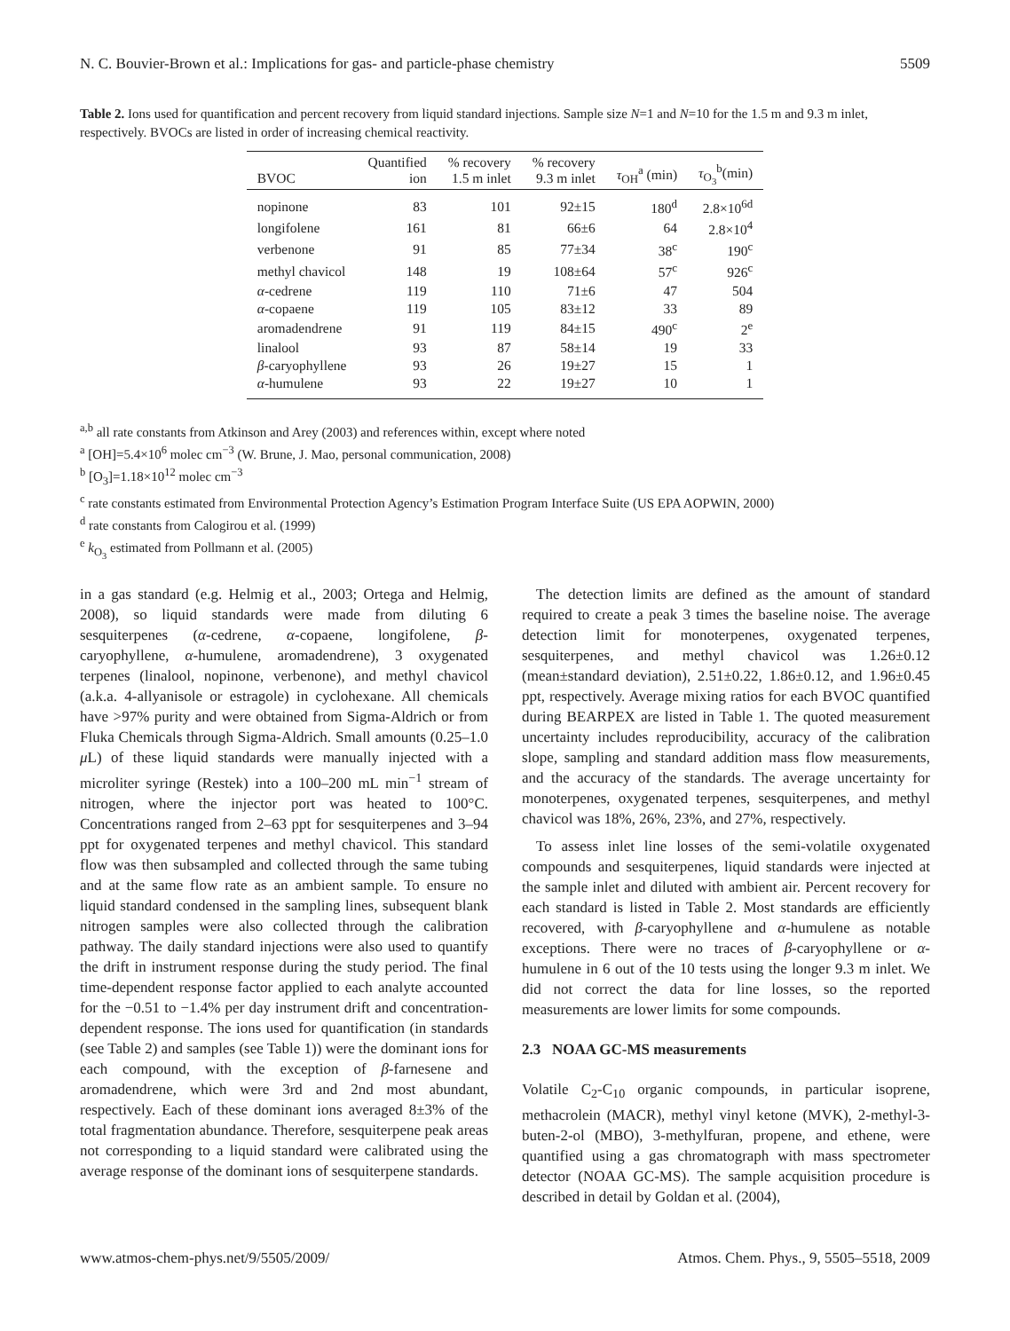N. C. Bouvier-Brown et al.: Implications for gas- and particle-phase chemistry 5509
Table 2. Ions used for quantification and percent recovery from liquid standard injections. Sample size N=1 and N=10 for the 1.5 m and 9.3 m inlet, respectively. BVOCs are listed in order of increasing chemical reactivity.
| BVOC | Quantified ion | % recovery 1.5 m inlet | % recovery 9.3 m inlet | τ<sub>OH</sub><sup>a</sup> (min) | τ<sub>O<sub>3</sub></sub><sup>b</sup>(min) |
| --- | --- | --- | --- | --- | --- |
| nopinone | 83 | 101 | 92±15 | 180<sup>d</sup> | 2.8×10<sup>6d</sup> |
| longifolene | 161 | 81 | 66±6 | 64 | 2.8×10<sup>4</sup> |
| verbenone | 91 | 85 | 77±34 | 38<sup>c</sup> | 190<sup>c</sup> |
| methyl chavicol | 148 | 19 | 108±64 | 57<sup>c</sup> | 926<sup>c</sup> |
| α -cedrene | 119 | 110 | 71±6 | 47 | 504 |
| α -copaene | 119 | 105 | 83±12 | 33 | 89 |
| aromadendrene | 91 | 119 | 84±15 | 490<sup>c</sup> | 2<sup>e</sup> |
| linalool | 93 | 87 | 58±14 | 19 | 33 |
| β -caryophyllene | 93 | 26 | 19±27 | 15 | 1 |
| α -humulene | 93 | 22 | 19±27 | 10 | 1 |
<sup>a,b</sup> all rate constants from Atkinson and Arey (2003) and references within, except where noted
<sup>a</sup> [OH]=5.4×10<sup>6</sup> molec cm<sup>−3</sup> (W. Brune, J. Mao, personal communication, 2008)
<sup>b</sup> [O<sub>3</sub>]=1.18×10<sup>12</sup> molec cm<sup>−3</sup>
<sup>c</sup> rate constants estimated from Environmental Protection Agency’s Estimation Program Interface Suite (US EPA AOPWIN, 2000)
<sup>d</sup> rate constants from Calogirou et al. (1999)
<sup>e</sup> k<sub>O<sub>3</sub></sub> estimated from Pollmann et al. (2005)
in a gas standard (e.g. Helmig et al., 2003; Ortega and Helmig, 2008), so liquid standards were made from diluting 6 sesquiterpenes (α-cedrene, α-copaene, longifolene, β-caryophyllene, α-humulene, aromadendrene), 3 oxygenated terpenes (linalool, nopinone, verbenone), and methyl chavicol (a.k.a. 4-allyanisole or estragole) in cyclohexane. All chemicals have >97% purity and were obtained from Sigma-Aldrich or from Fluka Chemicals through Sigma-Aldrich. Small amounts (0.25–1.0 μ L) of these liquid standards were manually injected with a microliter syringe (Restek) into a 100–200 mL min<sup>−1</sup> stream of nitrogen, where the injector port was heated to 100°C. Concentrations ranged from 2–63 ppt for sesquiterpenes and 3–94 ppt for oxygenated terpenes and methyl chavicol. This standard flow was then subsampled and collected through the same tubing and at the same flow rate as an ambient sample. To ensure no liquid standard condensed in the sampling lines, subsequent blank nitrogen samples were also collected through the calibration pathway. The daily standard injections were also used to quantify the drift in instrument response during the study period. The final time-dependent response factor applied to each analyte accounted for the −0.51 to −1.4% per day instrument drift and concentration-dependent response. The ions used for quantification (in standards (see Table 2) and samples (see Table 1)) were the dominant ions for each compound, with the exception of β-farnesene and aromadendrene, which were 3rd and 2nd most abundant, respectively. Each of these dominant ions averaged 8±3% of the total fragmentation abundance. Therefore, sesquiterpene peak areas not corresponding to a liquid standard were calibrated using the average response of the dominant ions of sesquiterpene standards.
The detection limits are defined as the amount of standard required to create a peak 3 times the baseline noise. The average detection limit for monoterpenes, oxygenated terpenes, sesquiterpenes, and methyl chavicol was 1.26±0.12 (mean±standard deviation), 2.51±0.22, 1.86±0.12, and 1.96±0.45 ppt, respectively. Average mixing ratios for each BVOC quantified during BEARPEX are listed in Table 1. The quoted measurement uncertainty includes reproducibility, accuracy of the calibration slope, sampling and standard addition mass flow measurements, and the accuracy of the standards. The average uncertainty for monoterpenes, oxygenated terpenes, sesquiterpenes, and methyl chavicol was 18%, 26%, 23%, and 27%, respectively.
To assess inlet line losses of the semi-volatile oxygenated compounds and sesquiterpenes, liquid standards were injected at the sample inlet and diluted with ambient air. Percent recovery for each standard is listed in Table 2. Most standards are efficiently recovered, with β-caryophyllene and α-humulene as notable exceptions. There were no traces of β-caryophyllene or α-humulene in 6 out of the 10 tests using the longer 9.3 m inlet. We did not correct the data for line losses, so the reported measurements are lower limits for some compounds.
2.3 NOAA GC-MS measurements
Volatile C<sub>2</sub>-C<sub>10</sub> organic compounds, in particular isoprene, methacrolein (MACR), methyl vinyl ketone (MVK), 2-methyl-3-buten-2-ol (MBO), 3-methylfuran, propene, and ethene, were quantified using a gas chromatograph with mass spectrometer detector (NOAA GC-MS). The sample acquisition procedure is described in detail by Goldan et al. (2004),
www.atmos-chem-phys.net/9/5505/2009/ Atmos. Chem. Phys., 9, 5505–5518, 2009